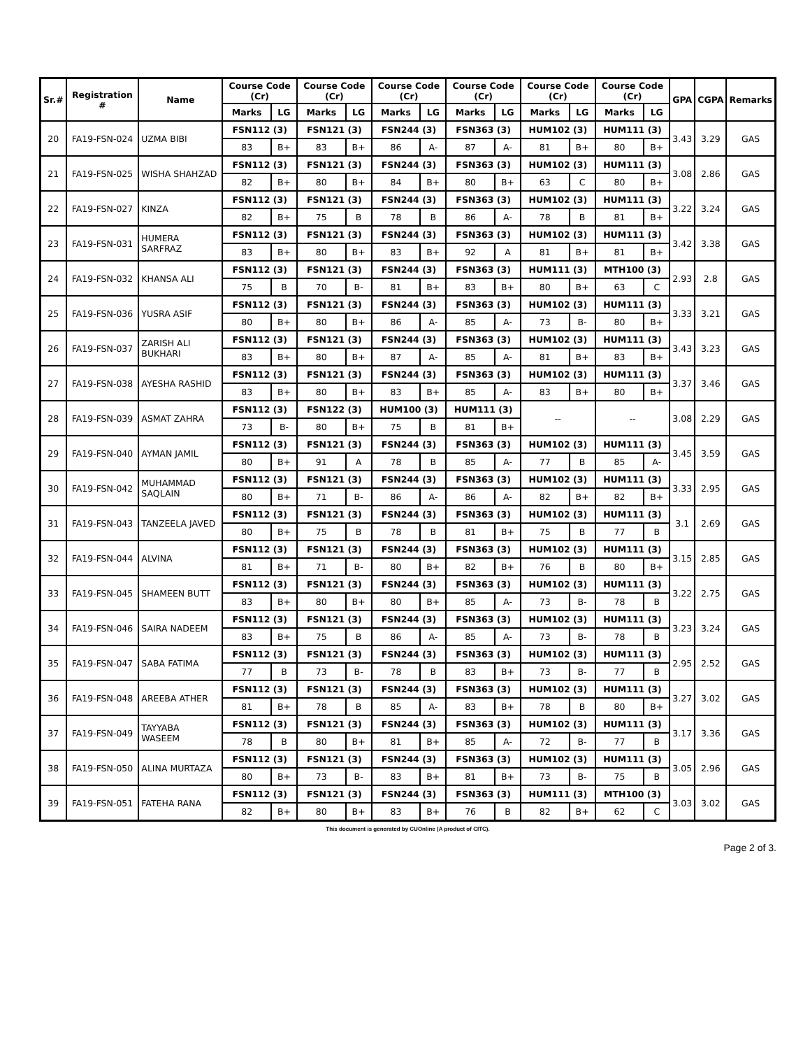| Sr.# | Registration # | Name | Course Code (Cr) | | Course Code (Cr) | | Course Code (Cr) | | Course Code (Cr) | | Course Code (Cr) | | Course Code (Cr) | | GPA | CGPA | Remarks |
| --- | --- | --- | --- | --- | --- | --- | --- | --- | --- | --- | --- | --- | --- | --- | --- | --- | --- |
| | | | Marks | LG | Marks | LG | Marks | LG | Marks | LG | Marks | LG | Marks | LG | | | |
| 20 | FA19-FSN-024 | UZMA BIBI | FSN112 (3) | | FSN121 (3) | | FSN244 (3) | | FSN363 (3) | | HUM102 (3) | | HUM111 (3) | | 3.43 | 3.29 | GAS |
| | | | 83 | B+ | 83 | B+ | 86 | A- | 87 | A- | 81 | B+ | 80 | B+ | | | |
| 21 | FA19-FSN-025 | WISHA SHAHZAD | FSN112 (3) | | FSN121 (3) | | FSN244 (3) | | FSN363 (3) | | HUM102 (3) | | HUM111 (3) | | 3.08 | 2.86 | GAS |
| | | | 82 | B+ | 80 | B+ | 84 | B+ | 80 | B+ | 63 | C | 80 | B+ | | | |
| 22 | FA19-FSN-027 | KINZA | FSN112 (3) | | FSN121 (3) | | FSN244 (3) | | FSN363 (3) | | HUM102 (3) | | HUM111 (3) | | 3.22 | 3.24 | GAS |
| | | | 82 | B+ | 75 | B | 78 | B | 86 | A- | 78 | B | 81 | B+ | | | |
| 23 | FA19-FSN-031 | HUMERA SARFRAZ | FSN112 (3) | | FSN121 (3) | | FSN244 (3) | | FSN363 (3) | | HUM102 (3) | | HUM111 (3) | | 3.42 | 3.38 | GAS |
| | | | 83 | B+ | 80 | B+ | 83 | B+ | 92 | A | 81 | B+ | 81 | B+ | | | |
| 24 | FA19-FSN-032 | KHANSA ALI | FSN112 (3) | | FSN121 (3) | | FSN244 (3) | | FSN363 (3) | | HUM111 (3) | | MTH100 (3) | | 2.93 | 2.8 | GAS |
| | | | 75 | B | 70 | B- | 81 | B+ | 83 | B+ | 80 | B+ | 63 | C | | | |
| 25 | FA19-FSN-036 | YUSRA ASIF | FSN112 (3) | | FSN121 (3) | | FSN244 (3) | | FSN363 (3) | | HUM102 (3) | | HUM111 (3) | | 3.33 | 3.21 | GAS |
| | | | 80 | B+ | 80 | B+ | 86 | A- | 85 | A- | 73 | B- | 80 | B+ | | | |
| 26 | FA19-FSN-037 | ZARISH ALI BUKHARI | FSN112 (3) | | FSN121 (3) | | FSN244 (3) | | FSN363 (3) | | HUM102 (3) | | HUM111 (3) | | 3.43 | 3.23 | GAS |
| | | | 83 | B+ | 80 | B+ | 87 | A- | 85 | A- | 81 | B+ | 83 | B+ | | | |
| 27 | FA19-FSN-038 | AYESHA RASHID | FSN112 (3) | | FSN121 (3) | | FSN244 (3) | | FSN363 (3) | | HUM102 (3) | | HUM111 (3) | | 3.37 | 3.46 | GAS |
| | | | 83 | B+ | 80 | B+ | 83 | B+ | 85 | A- | 83 | B+ | 80 | B+ | | | |
| 28 | FA19-FSN-039 | ASMAT ZAHRA | FSN112 (3) | | FSN122 (3) | | HUM100 (3) | | HUM111 (3) | | -- | | -- | | 3.08 | 2.29 | GAS |
| | | | 73 | B- | 80 | B+ | 75 | B | 81 | B+ | | | | | | | |
| 29 | FA19-FSN-040 | AYMAN JAMIL | FSN112 (3) | | FSN121 (3) | | FSN244 (3) | | FSN363 (3) | | HUM102 (3) | | HUM111 (3) | | 3.45 | 3.59 | GAS |
| | | | 80 | B+ | 91 | A | 78 | B | 85 | A- | 77 | B | 85 | A- | | | |
| 30 | FA19-FSN-042 | MUHAMMAD SAQLAIN | FSN112 (3) | | FSN121 (3) | | FSN244 (3) | | FSN363 (3) | | HUM102 (3) | | HUM111 (3) | | 3.33 | 2.95 | GAS |
| | | | 80 | B+ | 71 | B- | 86 | A- | 86 | A- | 82 | B+ | 82 | B+ | | | |
| 31 | FA19-FSN-043 | TANZEELA JAVED | FSN112 (3) | | FSN121 (3) | | FSN244 (3) | | FSN363 (3) | | HUM102 (3) | | HUM111 (3) | | 3.1 | 2.69 | GAS |
| | | | 80 | B+ | 75 | B | 78 | B | 81 | B+ | 75 | B | 77 | B | | | |
| 32 | FA19-FSN-044 | ALVINA | FSN112 (3) | | FSN121 (3) | | FSN244 (3) | | FSN363 (3) | | HUM102 (3) | | HUM111 (3) | | 3.15 | 2.85 | GAS |
| | | | 81 | B+ | 71 | B- | 80 | B+ | 82 | B+ | 76 | B | 80 | B+ | | | |
| 33 | FA19-FSN-045 | SHAMEEN BUTT | FSN112 (3) | | FSN121 (3) | | FSN244 (3) | | FSN363 (3) | | HUM102 (3) | | HUM111 (3) | | 3.22 | 2.75 | GAS |
| | | | 83 | B+ | 80 | B+ | 80 | B+ | 85 | A- | 73 | B- | 78 | B | | | |
| 34 | FA19-FSN-046 | SAIRA NADEEM | FSN112 (3) | | FSN121 (3) | | FSN244 (3) | | FSN363 (3) | | HUM102 (3) | | HUM111 (3) | | 3.23 | 3.24 | GAS |
| | | | 83 | B+ | 75 | B | 86 | A- | 85 | A- | 73 | B- | 78 | B | | | |
| 35 | FA19-FSN-047 | SABA FATIMA | FSN112 (3) | | FSN121 (3) | | FSN244 (3) | | FSN363 (3) | | HUM102 (3) | | HUM111 (3) | | 2.95 | 2.52 | GAS |
| | | | 77 | B | 73 | B- | 78 | B | 83 | B+ | 73 | B- | 77 | B | | | |
| 36 | FA19-FSN-048 | AREEBA ATHER | FSN112 (3) | | FSN121 (3) | | FSN244 (3) | | FSN363 (3) | | HUM102 (3) | | HUM111 (3) | | 3.27 | 3.02 | GAS |
| | | | 81 | B+ | 78 | B | 85 | A- | 83 | B+ | 78 | B | 80 | B+ | | | |
| 37 | FA19-FSN-049 | TAYYABA WASEEM | FSN112 (3) | | FSN121 (3) | | FSN244 (3) | | FSN363 (3) | | HUM102 (3) | | HUM111 (3) | | 3.17 | 3.36 | GAS |
| | | | 78 | B | 80 | B+ | 81 | B+ | 85 | A- | 72 | B- | 77 | B | | | |
| 38 | FA19-FSN-050 | ALINA MURTAZA | FSN112 (3) | | FSN121 (3) | | FSN244 (3) | | FSN363 (3) | | HUM102 (3) | | HUM111 (3) | | 3.05 | 2.96 | GAS |
| | | | 80 | B+ | 73 | B- | 83 | B+ | 81 | B+ | 73 | B- | 75 | B | | | |
| 39 | FA19-FSN-051 | FATEHA RANA | FSN112 (3) | | FSN121 (3) | | FSN244 (3) | | FSN363 (3) | | HUM111 (3) | | MTH100 (3) | | 3.03 | 3.02 | GAS |
| | | | 82 | B+ | 80 | B+ | 83 | B+ | 76 | B | 82 | B+ | 62 | C | | | |
This document is generated by CUOnline (A product of CITC).
Page 2 of 3.